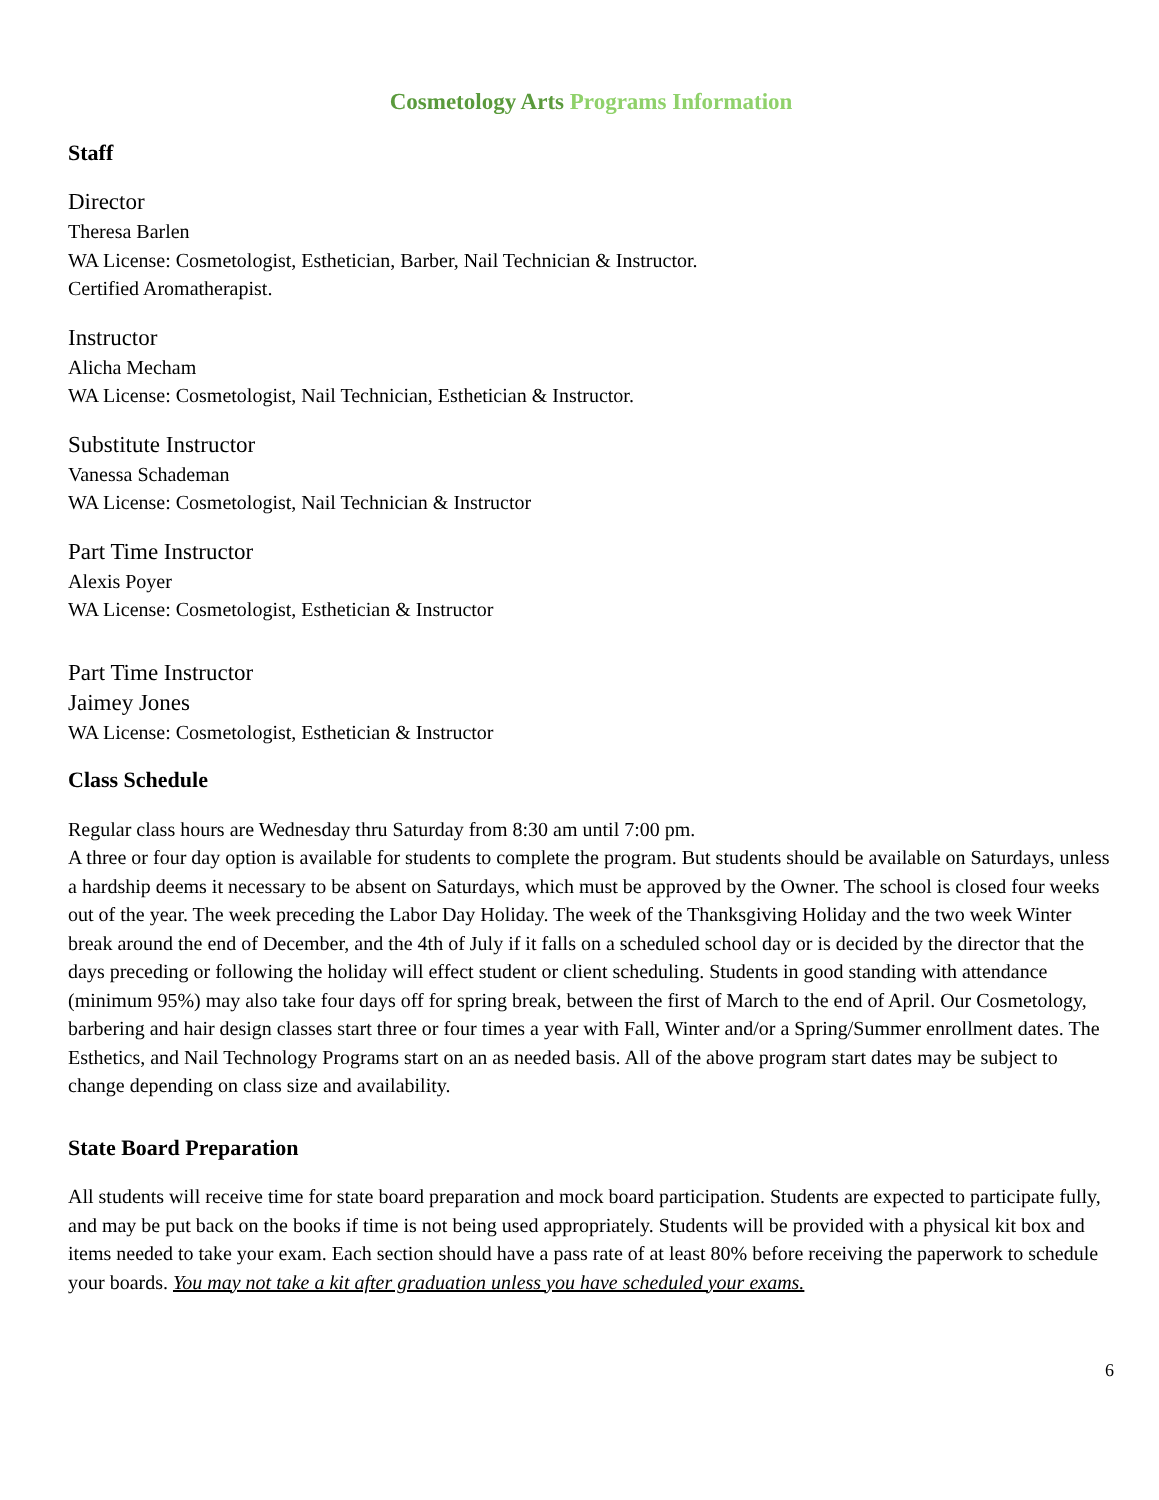Cosmetology Arts Programs Information
Staff
Director
Theresa Barlen
WA License: Cosmetologist, Esthetician, Barber, Nail Technician & Instructor.
Certified Aromatherapist.
Instructor
Alicha Mecham
WA License: Cosmetologist, Nail Technician, Esthetician & Instructor.
Substitute Instructor
Vanessa Schademan
WA License: Cosmetologist, Nail Technician & Instructor
Part Time Instructor
Alexis Poyer
WA License: Cosmetologist, Esthetician & Instructor
Part Time Instructor
Jaimey Jones
WA License: Cosmetologist, Esthetician & Instructor
Class Schedule
Regular class hours are Wednesday thru Saturday from 8:30 am until 7:00 pm.
A three or four day option is available for students to complete the program. But students should be available on Saturdays, unless a hardship deems it necessary to be absent on Saturdays, which must be approved by the Owner. The school is closed four weeks out of the year. The week preceding the Labor Day Holiday. The week of the Thanksgiving Holiday and the two week Winter break around the end of December, and the 4th of July if it falls on a scheduled school day or is decided by the director that the days preceding or following the holiday will effect student or client scheduling. Students in good standing with attendance (minimum 95%) may also take four days off for spring break, between the first of March to the end of April. Our Cosmetology, barbering and hair design classes start three or four times a year with Fall, Winter and/or a Spring/Summer enrollment dates. The Esthetics, and Nail Technology Programs start on an as needed basis. All of the above program start dates may be subject to change depending on class size and availability.
State Board Preparation
All students will receive time for state board preparation and mock board participation. Students are expected to participate fully, and may be put back on the books if time is not being used appropriately. Students will be provided with a physical kit box and items needed to take your exam. Each section should have a pass rate of at least 80% before receiving the paperwork to schedule your boards. You may not take a kit after graduation unless you have scheduled your exams.
6